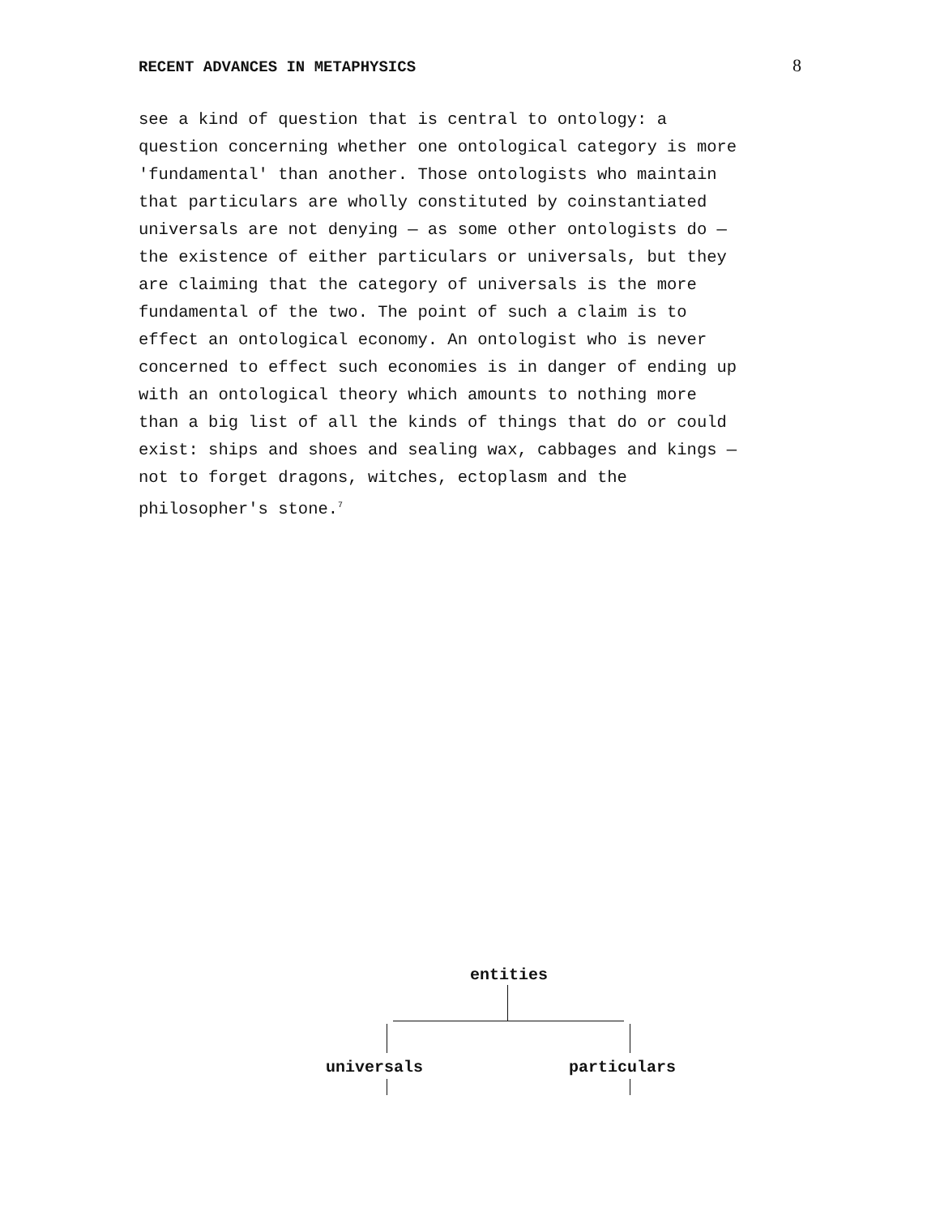RECENT ADVANCES IN METAPHYSICS 8
see a kind of question that is central to ontology: a question concerning whether one ontological category is more 'fundamental' than another. Those ontologists who maintain that particulars are wholly constituted by coinstantiated universals are not denying — as some other ontologists do — the existence of either particulars or universals, but they are claiming that the category of universals is the more fundamental of the two. The point of such a claim is to effect an ontological economy. An ontologist who is never concerned to effect such economies is in danger of ending up with an ontological theory which amounts to nothing more than a big list of all the kinds of things that do or could exist: ships and shoes and sealing wax, cabbages and kings — not to forget dragons, witches, ectoplasm and the philosopher's stone.<sup>7</sup>
entities
universals particulars